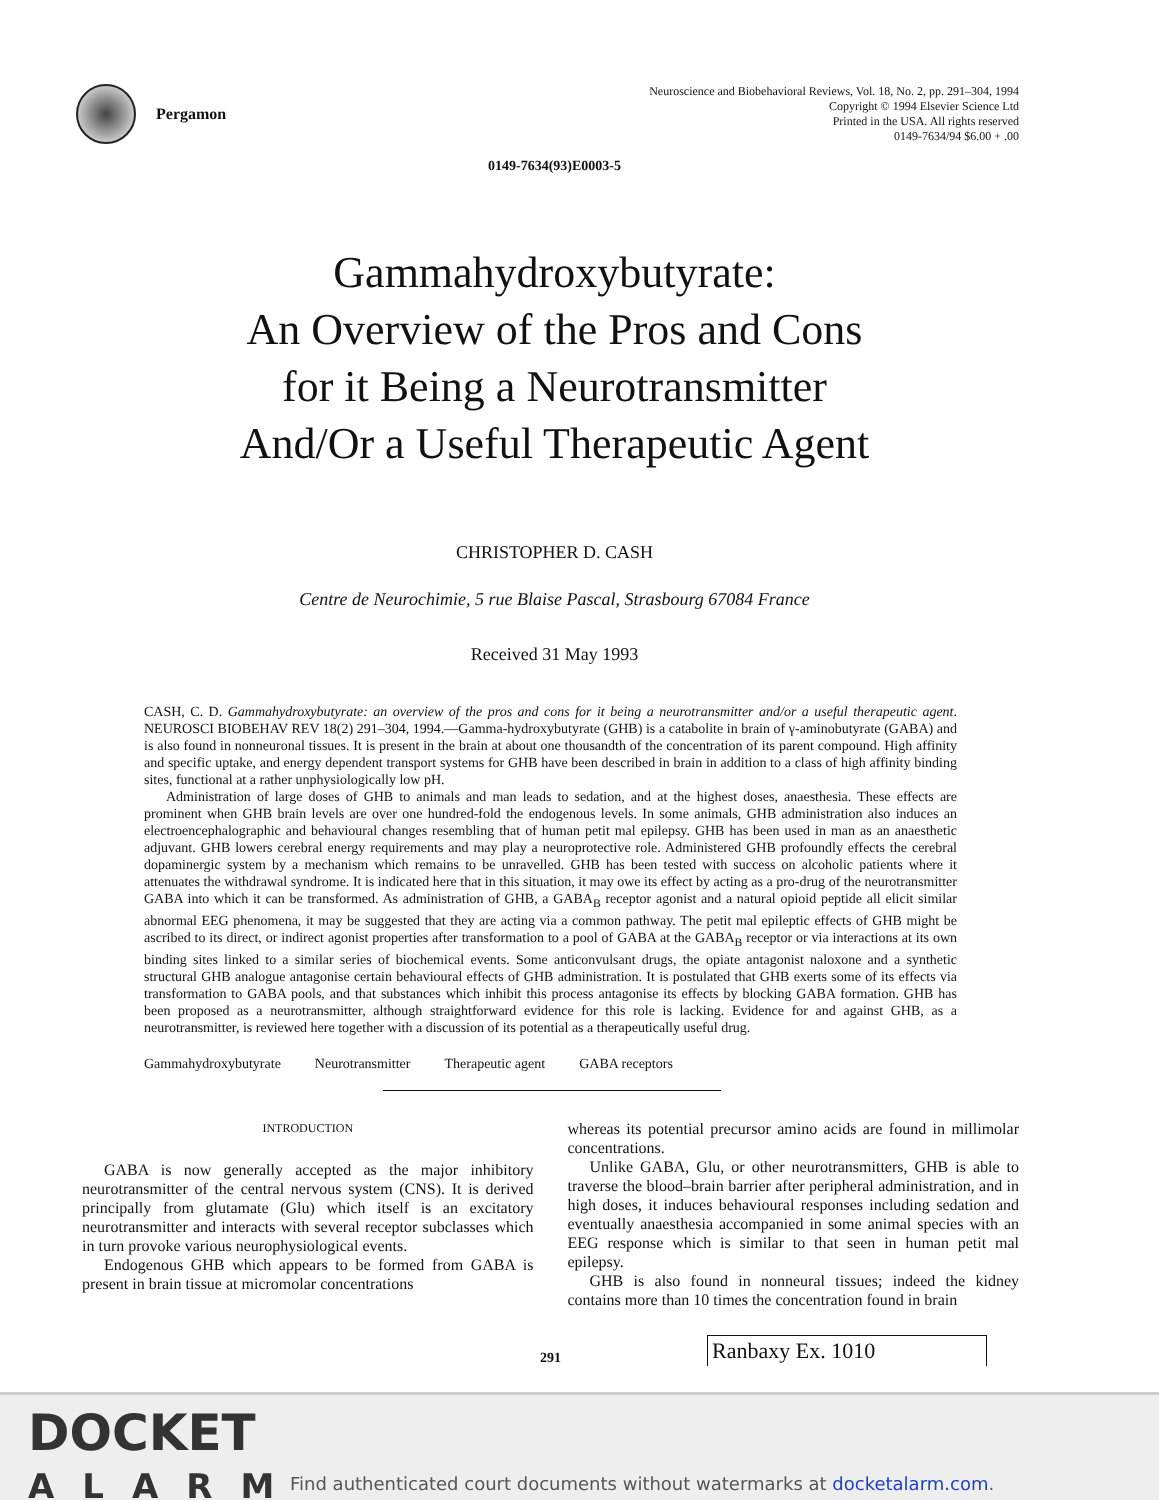Pergamon
Neuroscience and Biobehavioral Reviews, Vol. 18, No. 2, pp. 291–304, 1994
Copyright © 1994 Elsevier Science Ltd
Printed in the USA. All rights reserved
0149-7634/94 $6.00 + .00
0149-7634(93)E0003-5
Gammahydroxybutyrate:
An Overview of the Pros and Cons
for it Being a Neurotransmitter
And/Or a Useful Therapeutic Agent
CHRISTOPHER D. CASH
Centre de Neurochimie, 5 rue Blaise Pascal, Strasbourg 67084 France
Received 31 May 1993
CASH, C. D. Gammahydroxybutyrate: an overview of the pros and cons for it being a neurotransmitter and/or a useful therapeutic agent. NEUROSCI BIOBEHAV REV 18(2) 291–304, 1994.—Gamma-hydroxybutyrate (GHB) is a catabolite in brain of γ-aminobutyrate (GABA) and is also found in nonneuronal tissues. It is present in the brain at about one thousandth of the concentration of its parent compound. High affinity and specific uptake, and energy dependent transport systems for GHB have been described in brain in addition to a class of high affinity binding sites, functional at a rather unphysiologically low pH.
Administration of large doses of GHB to animals and man leads to sedation, and at the highest doses, anaesthesia. These effects are prominent when GHB brain levels are over one hundred-fold the endogenous levels. In some animals, GHB administration also induces an electroencephalographic and behavioural changes resembling that of human petit mal epilepsy. GHB has been used in man as an anaesthetic adjuvant. GHB lowers cerebral energy requirements and may play a neuroprotective role. Administered GHB profoundly effects the cerebral dopaminergic system by a mechanism which remains to be unravelled. GHB has been tested with success on alcoholic patients where it attenuates the withdrawal syndrome. It is indicated here that in this situation, it may owe its effect by acting as a pro-drug of the neurotransmitter GABA into which it can be transformed. As administration of GHB, a GABA<sub>B</sub> receptor agonist and a natural opioid peptide all elicit similar abnormal EEG phenomena, it may be suggested that they are acting via a common pathway. The petit mal epileptic effects of GHB might be ascribed to its direct, or indirect agonist properties after transformation to a pool of GABA at the GABA<sub>B</sub> receptor or via interactions at its own binding sites linked to a similar series of biochemical events. Some anticonvulsant drugs, the opiate antagonist naloxone and a synthetic structural GHB analogue antagonise certain behavioural effects of GHB administration. It is postulated that GHB exerts some of its effects via transformation to GABA pools, and that substances which inhibit this process antagonise its effects by blocking GABA formation. GHB has been proposed as a neurotransmitter, although straightforward evidence for this role is lacking. Evidence for and against GHB, as a neurotransmitter, is reviewed here together with a discussion of its potential as a therapeutically useful drug.
Gammahydroxybutyrate Neurotransmitter Therapeutic agent GABA receptors
INTRODUCTION
GABA is now generally accepted as the major inhibitory neurotransmitter of the central nervous system (CNS). It is derived principally from glutamate (Glu) which itself is an excitatory neurotransmitter and interacts with several receptor subclasses which in turn provoke various neurophysiological events.
Endogenous GHB which appears to be formed from GABA is present in brain tissue at micromolar concentrations
whereas its potential precursor amino acids are found in millimolar concentrations.
Unlike GABA, Glu, or other neurotransmitters, GHB is able to traverse the blood–brain barrier after peripheral administration, and in high doses, it induces behavioural responses including sedation and eventually anaesthesia accompanied in some animal species with an EEG response which is similar to that seen in human petit mal epilepsy.
GHB is also found in nonneural tissues; indeed the kidney contains more than 10 times the concentration found in brain
291 Ranbaxy Ex. 1010
DOCKET
ALARM
Find authenticated court documents without watermarks at docketalarm.com.